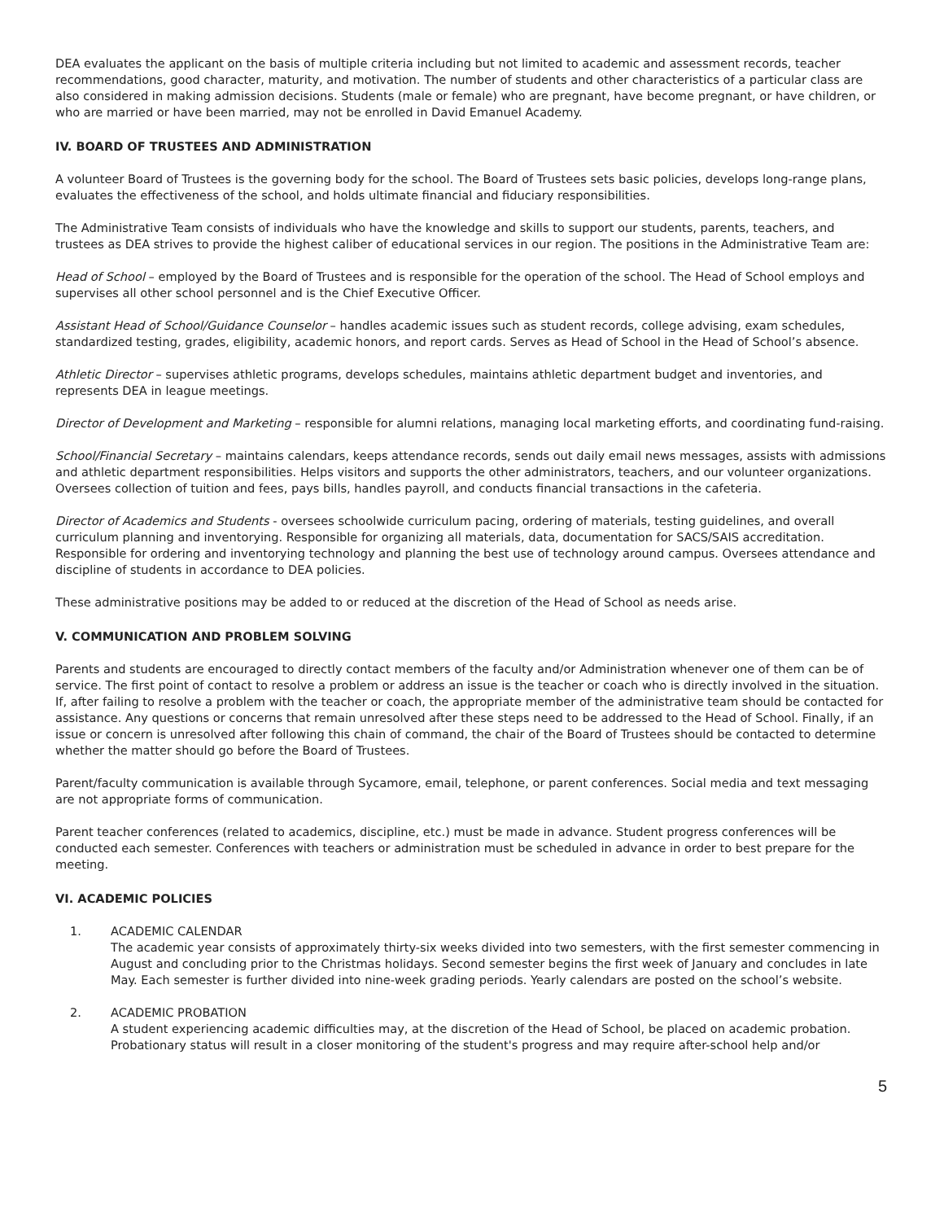DEA evaluates the applicant on the basis of multiple criteria including but not limited to academic and assessment records, teacher recommendations, good character, maturity, and motivation. The number of students and other characteristics of a particular class are also considered in making admission decisions. Students (male or female) who are pregnant, have become pregnant, or have children, or who are married or have been married, may not be enrolled in David Emanuel Academy.
IV. BOARD OF TRUSTEES AND ADMINISTRATION
A volunteer Board of Trustees is the governing body for the school. The Board of Trustees sets basic policies, develops long-range plans, evaluates the effectiveness of the school, and holds ultimate financial and fiduciary responsibilities.
The Administrative Team consists of individuals who have the knowledge and skills to support our students, parents, teachers, and trustees as DEA strives to provide the highest caliber of educational services in our region. The positions in the Administrative Team are:
Head of School – employed by the Board of Trustees and is responsible for the operation of the school. The Head of School employs and supervises all other school personnel and is the Chief Executive Officer.
Assistant Head of School/Guidance Counselor – handles academic issues such as student records, college advising, exam schedules, standardized testing, grades, eligibility, academic honors, and report cards. Serves as Head of School in the Head of School’s absence.
Athletic Director – supervises athletic programs, develops schedules, maintains athletic department budget and inventories, and represents DEA in league meetings.
Director of Development and Marketing – responsible for alumni relations, managing local marketing efforts, and coordinating fund-raising.
School/Financial Secretary – maintains calendars, keeps attendance records, sends out daily email news messages, assists with admissions and athletic department responsibilities. Helps visitors and supports the other administrators, teachers, and our volunteer organizations. Oversees collection of tuition and fees, pays bills, handles payroll, and conducts financial transactions in the cafeteria.
Director of Academics and Students - oversees schoolwide curriculum pacing, ordering of materials, testing guidelines, and overall curriculum planning and inventorying. Responsible for organizing all materials, data, documentation for SACS/SAIS accreditation. Responsible for ordering and inventorying technology and planning the best use of technology around campus. Oversees attendance and discipline of students in accordance to DEA policies.
These administrative positions may be added to or reduced at the discretion of the Head of School as needs arise.
V. COMMUNICATION AND PROBLEM SOLVING
Parents and students are encouraged to directly contact members of the faculty and/or Administration whenever one of them can be of service. The first point of contact to resolve a problem or address an issue is the teacher or coach who is directly involved in the situation. If, after failing to resolve a problem with the teacher or coach, the appropriate member of the administrative team should be contacted for assistance. Any questions or concerns that remain unresolved after these steps need to be addressed to the Head of School. Finally, if an issue or concern is unresolved after following this chain of command, the chair of the Board of Trustees should be contacted to determine whether the matter should go before the Board of Trustees.
Parent/faculty communication is available through Sycamore, email, telephone, or parent conferences. Social media and text messaging are not appropriate forms of communication.
Parent teacher conferences (related to academics, discipline, etc.) must be made in advance. Student progress conferences will be conducted each semester. Conferences with teachers or administration must be scheduled in advance in order to best prepare for the meeting.
VI. ACADEMIC POLICIES
1. ACADEMIC CALENDAR
The academic year consists of approximately thirty-six weeks divided into two semesters, with the first semester commencing in August and concluding prior to the Christmas holidays. Second semester begins the first week of January and concludes in late May. Each semester is further divided into nine-week grading periods. Yearly calendars are posted on the school’s website.
2. ACADEMIC PROBATION
A student experiencing academic difficulties may, at the discretion of the Head of School, be placed on academic probation. Probationary status will result in a closer monitoring of the student's progress and may require after-school help and/or
5